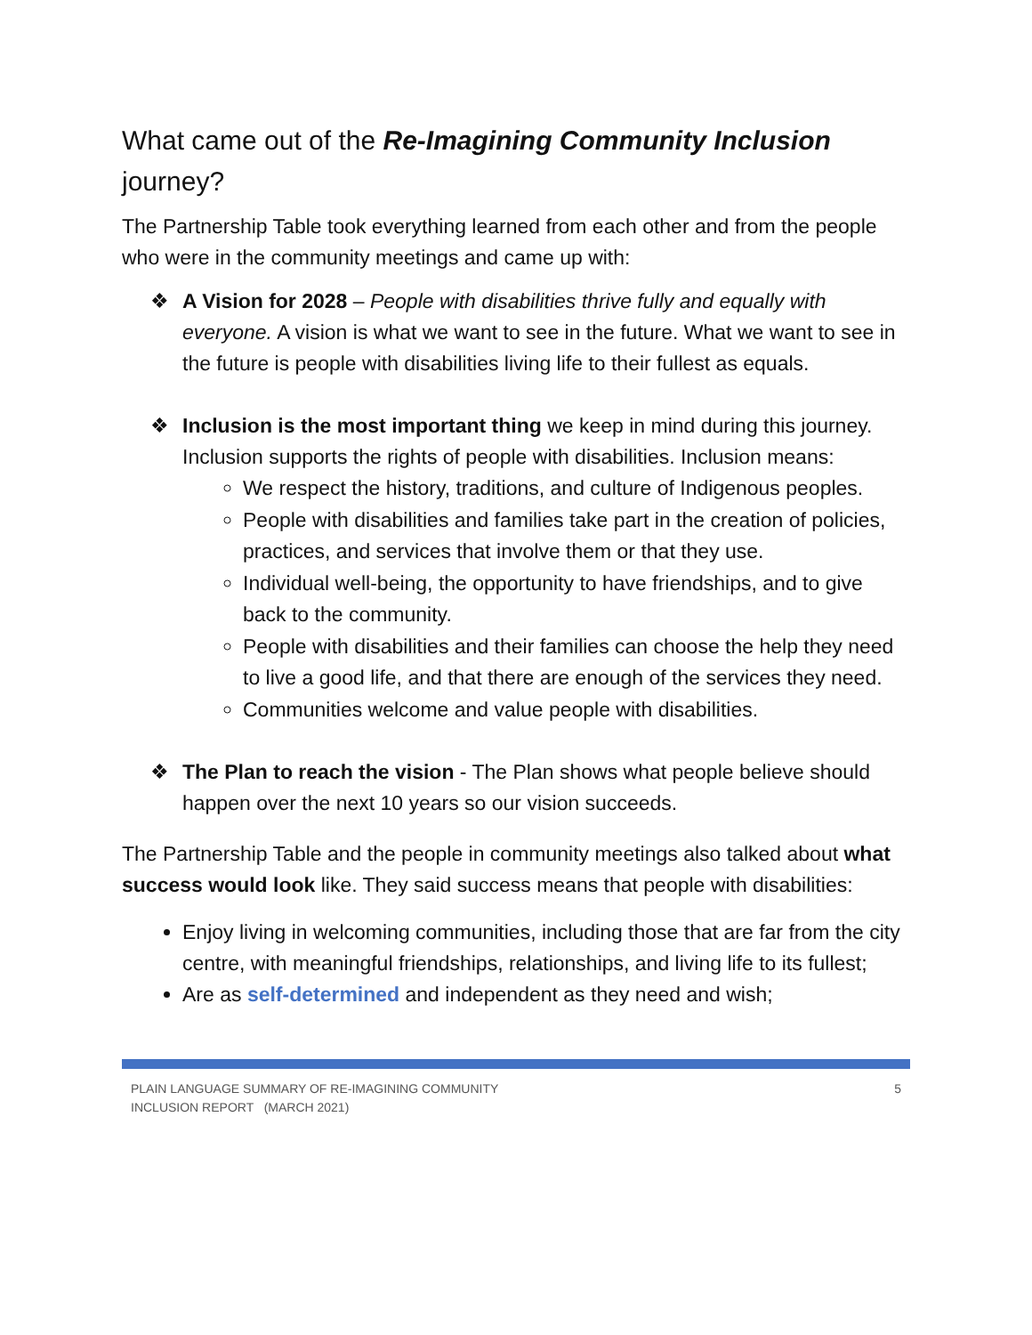What came out of the Re-Imagining Community Inclusion journey?
The Partnership Table took everything learned from each other and from the people who were in the community meetings and came up with:
❖ A Vision for 2028 – People with disabilities thrive fully and equally with everyone. A vision is what we want to see in the future. What we want to see in the future is people with disabilities living life to their fullest as equals.
❖ Inclusion is the most important thing we keep in mind during this journey. Inclusion supports the rights of people with disabilities. Inclusion means:
We respect the history, traditions, and culture of Indigenous peoples.
People with disabilities and families take part in the creation of policies, practices, and services that involve them or that they use.
Individual well-being, the opportunity to have friendships, and to give back to the community.
People with disabilities and their families can choose the help they need to live a good life, and that there are enough of the services they need.
Communities welcome and value people with disabilities.
❖ The Plan to reach the vision - The Plan shows what people believe should happen over the next 10 years so our vision succeeds.
The Partnership Table and the people in community meetings also talked about what success would look like. They said success means that people with disabilities:
Enjoy living in welcoming communities, including those that are far from the city centre, with meaningful friendships, relationships, and living life to its fullest;
Are as self-determined and independent as they need and wish;
PLAIN LANGUAGE SUMMARY OF RE-IMAGINING COMMUNITY
INCLUSION REPORT (MARCH 2021) 5